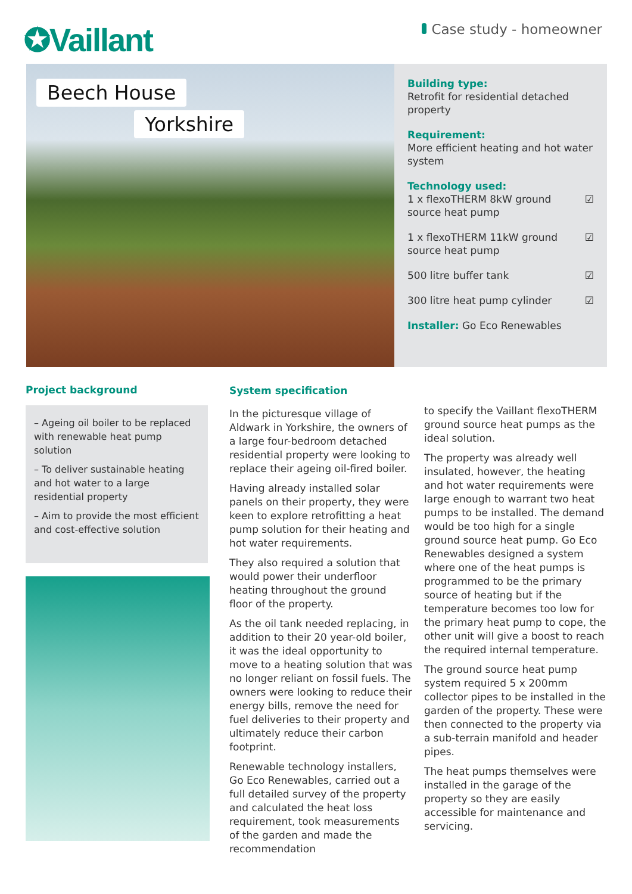✪Vaillant
Case study - homeowner
Beech House
Yorkshire
Building type:
Retrofit for residential detached property
Requirement:
More efficient heating and hot water system
Technology used:
1 x flexoTHERM 8kW ground source heat pump ☑
1 x flexoTHERM 11kW ground source heat pump ☑
500 litre buffer tank ☑
300 litre heat pump cylinder ☑
Installer: Go Eco Renewables
Project background
– Ageing oil boiler to be replaced with renewable heat pump solution
– To deliver sustainable heating and hot water to a large residential property
– Aim to provide the most efficient and cost-effective solution
System specification
In the picturesque village of Aldwark in Yorkshire, the owners of a large four-bedroom detached residential property were looking to replace their ageing oil-fired boiler.
Having already installed solar panels on their property, they were keen to explore retrofitting a heat pump solution for their heating and hot water requirements.
They also required a solution that would power their underfloor heating throughout the ground floor of the property.
As the oil tank needed replacing, in addition to their 20 year-old boiler, it was the ideal opportunity to move to a heating solution that was no longer reliant on fossil fuels. The owners were looking to reduce their energy bills, remove the need for fuel deliveries to their property and ultimately reduce their carbon footprint.
Renewable technology installers, Go Eco Renewables, carried out a full detailed survey of the property and calculated the heat loss requirement, took measurements of the garden and made the recommendation
to specify the Vaillant flexoTHERM ground source heat pumps as the ideal solution.
The property was already well insulated, however, the heating and hot water requirements were large enough to warrant two heat pumps to be installed. The demand would be too high for a single ground source heat pump. Go Eco Renewables designed a system where one of the heat pumps is programmed to be the primary source of heating but if the temperature becomes too low for the primary heat pump to cope, the other unit will give a boost to reach the required internal temperature.
The ground source heat pump system required 5 x 200mm collector pipes to be installed in the garden of the property. These were then connected to the property via a sub-terrain manifold and header pipes.
The heat pumps themselves were installed in the garage of the property so they are easily accessible for maintenance and servicing.